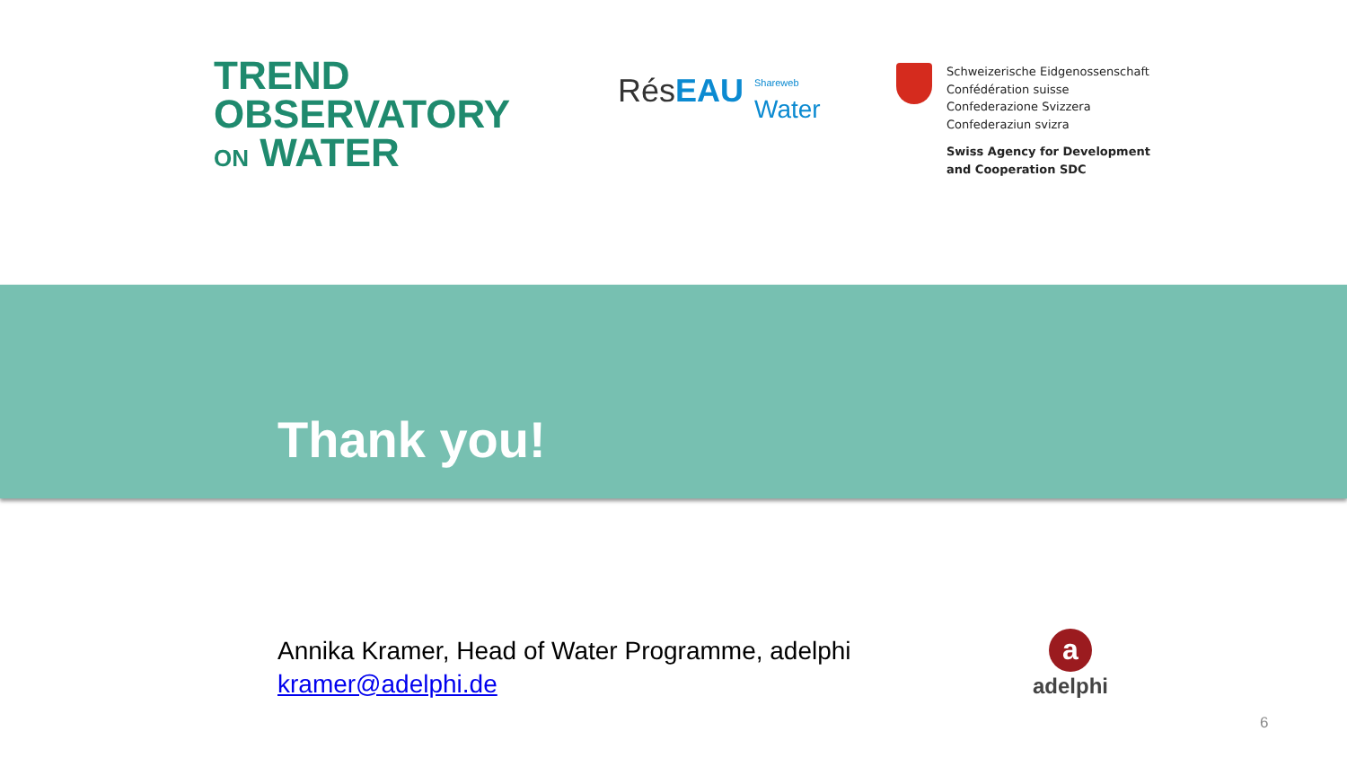TREND
OBSERVATORY
ON WATER
RésEAU Shareweb
Water
Schweizerische Eidgenossenschaft
Confédération suisse
Confederazione Svizzera
Confederaziun svizra
Swiss Agency for Development
and Cooperation SDC
Thank you!
Annika Kramer, Head of Water Programme, adelphi
kramer@adelphi.de
aadelphi
6